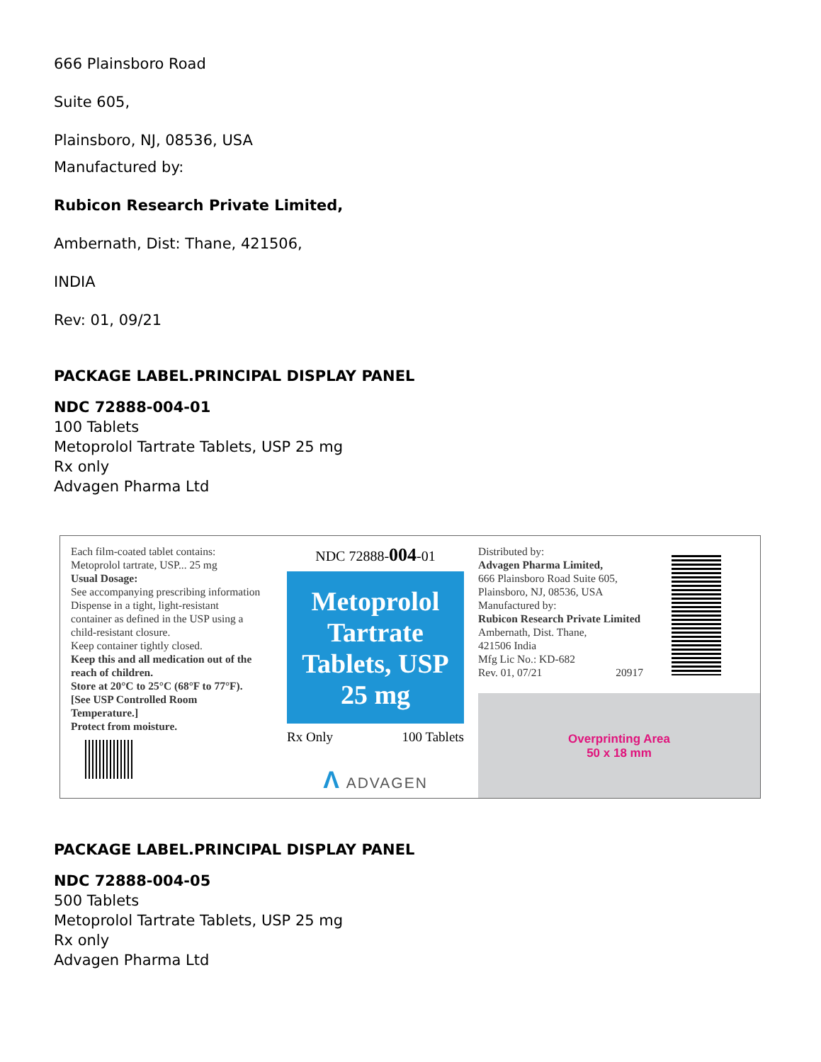666 Plainsboro Road
Suite 605,
Plainsboro, NJ, 08536, USA
Manufactured by:
Rubicon Research Private Limited,
Ambernath, Dist: Thane, 421506,
INDIA
Rev: 01, 09/21
PACKAGE LABEL.PRINCIPAL DISPLAY PANEL
NDC 72888-004-01
100 Tablets
Metoprolol Tartrate Tablets, USP 25 mg
Rx only
Advagen Pharma Ltd
Each film-coated tablet contains:
Metoprolol tartrate, USP... 25 mg
Usual Dosage:
See accompanying prescribing information
Dispense in a tight, light-resistant container as defined in the USP using a child-resistant closure.
Keep container tightly closed.
Keep this and all medication out of the reach of children.
Store at 20°C to 25°C (68°F to 77°F). [See USP Controlled Room Temperature.]
Protect from moisture.
NDC 72888-004-01
Metoprolol Tartrate Tablets, USP 25 mg
Rx Only 100 Tablets
Λ ADVAGEN
Distributed by:
Advagen Pharma Limited,
666 Plainsboro Road Suite 605,
Plainsboro, NJ, 08536, USA
Manufactured by:
Rubicon Research Private Limited
Ambernath, Dist. Thane,
421506 India
Mfg Lic No.: KD-682
Rev. 01, 07/21 20917
Overprinting Area
50 x 18 mm
PACKAGE LABEL.PRINCIPAL DISPLAY PANEL
NDC 72888-004-05
500 Tablets
Metoprolol Tartrate Tablets, USP 25 mg
Rx only
Advagen Pharma Ltd